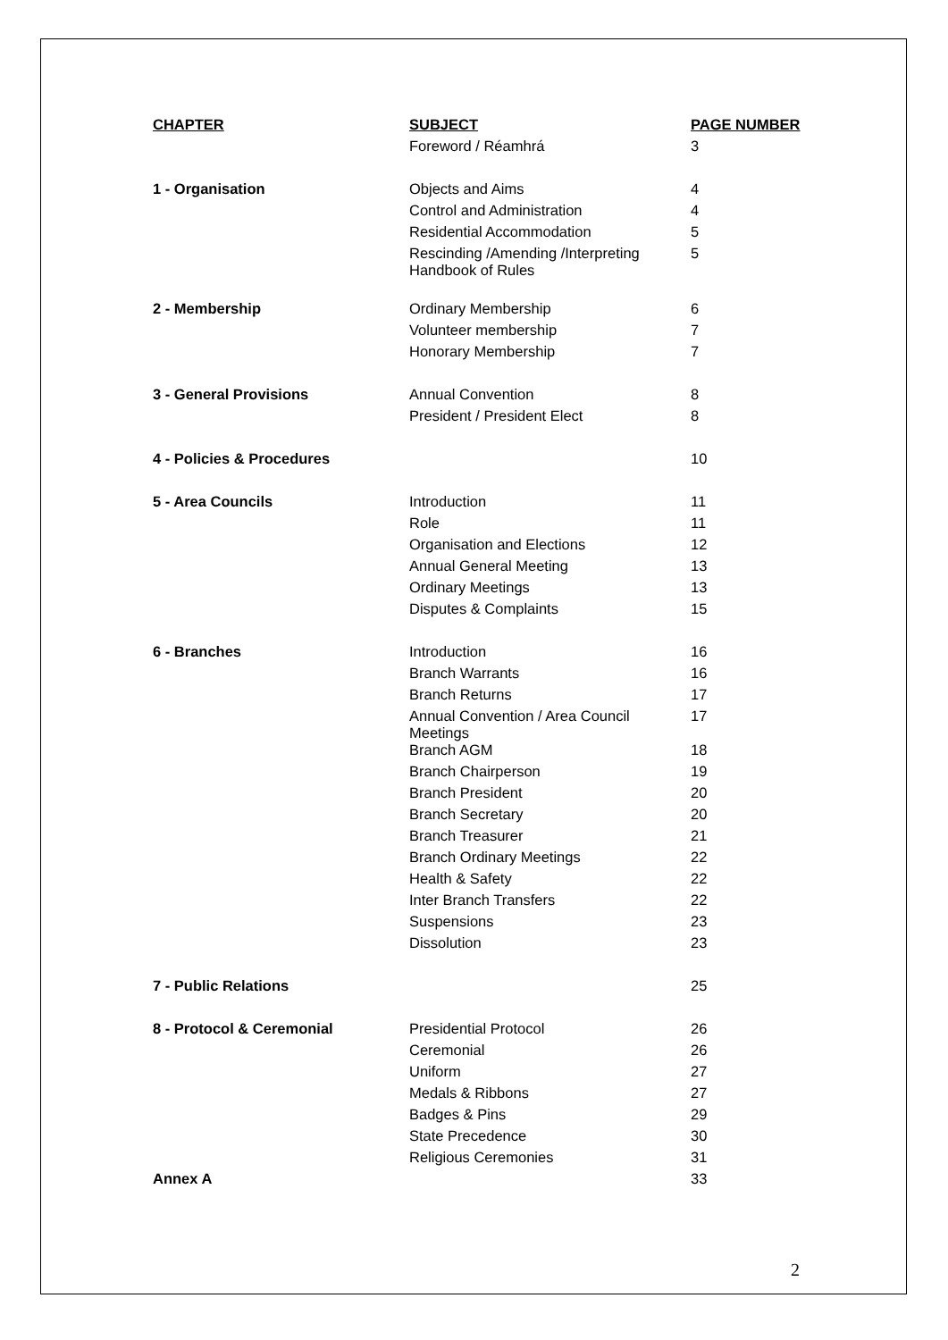| CHAPTER | SUBJECT | PAGE NUMBER |
| --- | --- | --- |
| | Foreword / Réamhrá | 3 |
| 1 - Organisation | Objects and Aims | 4 |
| | Control and Administration | 4 |
| | Residential Accommodation | 5 |
| | Rescinding /Amending /Interpreting Handbook of Rules | 5 |
| 2 - Membership | Ordinary Membership | 6 |
| | Volunteer membership | 7 |
| | Honorary Membership | 7 |
| 3 - General Provisions | Annual Convention | 8 |
| | President / President Elect | 8 |
| 4 - Policies & Procedures | | 10 |
| 5 - Area Councils | Introduction | 11 |
| | Role | 11 |
| | Organisation and Elections | 12 |
| | Annual General Meeting | 13 |
| | Ordinary Meetings | 13 |
| | Disputes & Complaints | 15 |
| 6 - Branches | Introduction | 16 |
| | Branch Warrants | 16 |
| | Branch Returns | 17 |
| | Annual Convention / Area Council Meetings | 17 |
| | Branch AGM | 18 |
| | Branch Chairperson | 19 |
| | Branch President | 20 |
| | Branch Secretary | 20 |
| | Branch Treasurer | 21 |
| | Branch Ordinary Meetings | 22 |
| | Health & Safety | 22 |
| | Inter Branch Transfers | 22 |
| | Suspensions | 23 |
| | Dissolution | 23 |
| 7 - Public Relations | | 25 |
| 8 - Protocol & Ceremonial | Presidential Protocol | 26 |
| | Ceremonial | 26 |
| | Uniform | 27 |
| | Medals & Ribbons | 27 |
| | Badges & Pins | 29 |
| | State Precedence | 30 |
| | Religious Ceremonies | 31 |
| Annex A | | 33 |
2